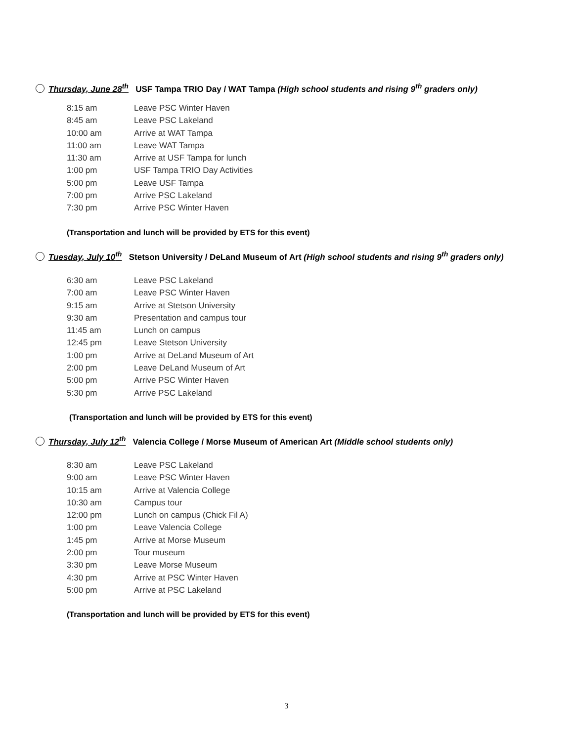Thursday, June 28<sup>th</sup> USF Tampa TRIO Day / WAT Tampa (High school students and rising 9<sup>th</sup> graders only)
8:15 am Leave PSC Winter Haven
8:45 am Leave PSC Lakeland
10:00 am Arrive at WAT Tampa
11:00 am Leave WAT Tampa
11:30 am Arrive at USF Tampa for lunch
1:00 pm USF Tampa TRIO Day Activities
5:00 pm Leave USF Tampa
7:00 pm Arrive PSC Lakeland
7:30 pm Arrive PSC Winter Haven
(Transportation and lunch will be provided by ETS for this event)
Tuesday, July 10<sup>th</sup> Stetson University / DeLand Museum of Art (High school students and rising 9<sup>th</sup> graders only)
6:30 am Leave PSC Lakeland
7:00 am Leave PSC Winter Haven
9:15 am Arrive at Stetson University
9:30 am Presentation and campus tour
11:45 am Lunch on campus
12:45 pm Leave Stetson University
1:00 pm Arrive at DeLand Museum of Art
2:00 pm Leave DeLand Museum of Art
5:00 pm Arrive PSC Winter Haven
5:30 pm Arrive PSC Lakeland
(Transportation and lunch will be provided by ETS for this event)
Thursday, July 12<sup>th</sup> Valencia College / Morse Museum of American Art (Middle school students only)
8:30 am Leave PSC Lakeland
9:00 am Leave PSC Winter Haven
10:15 am Arrive at Valencia College
10:30 am Campus tour
12:00 pm Lunch on campus (Chick Fil A)
1:00 pm Leave Valencia College
1:45 pm Arrive at Morse Museum
2:00 pm Tour museum
3:30 pm Leave Morse Museum
4:30 pm Arrive at PSC Winter Haven
5:00 pm Arrive at PSC Lakeland
(Transportation and lunch will be provided by ETS for this event)
3